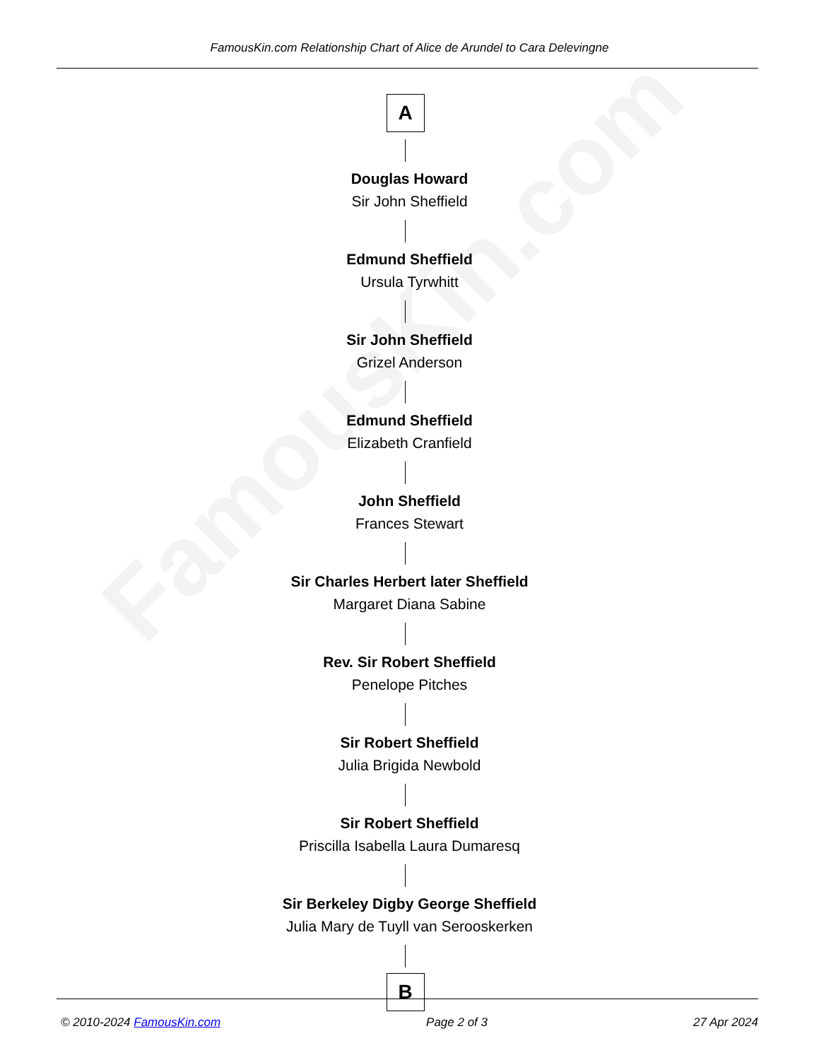FamousKin.com
FamousKin.com Relationship Chart of Alice de Arundel to Cara Delevingne
A
Douglas Howard
Sir John Sheffield
Edmund Sheffield
Ursula Tyrwhitt
Sir John Sheffield
Grizel Anderson
Edmund Sheffield
Elizabeth Cranfield
John Sheffield
Frances Stewart
Sir Charles Herbert later Sheffield
Margaret Diana Sabine
Rev. Sir Robert Sheffield
Penelope Pitches
Sir Robert Sheffield
Julia Brigida Newbold
Sir Robert Sheffield
Priscilla Isabella Laura Dumaresq
Sir Berkeley Digby George Sheffield
Julia Mary de Tuyll van Serooskerken
B
© 2010-2024 FamousKin.com Page 2 of 3 27 Apr 2024